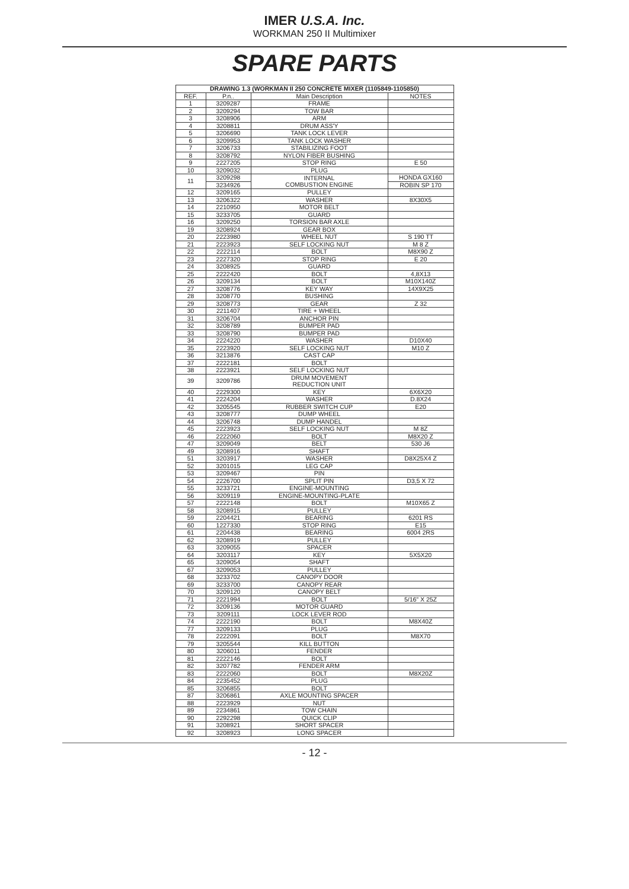IMER U.S.A. Inc.
WORKMAN 250 II Multimixer
SPARE PARTS
| DRAWING 1.3 (WORKMAN II 250 CONCRETE MIXER (1105849-1105850) | | | |
| --- | --- | --- | --- |
| REF. | P.n.. | Main Description | NOTES |
| 1 | 3209287 | FRAME | |
| 2 | 3209294 | TOW BAR | |
| 3 | 3208906 | ARM | |
| 4 | 3208811 | DRUM ASS'Y | |
| 5 | 3206690 | TANK LOCK LEVER | |
| 6 | 3209953 | TANK LOCK WASHER | |
| 7 | 3206733 | STABILIZING FOOT | |
| 8 | 3208792 | NYLON FIBER BUSHING | |
| 9 | 2227205 | STOP RING | E 50 |
| 10 | 3209032 | PLUG | |
| 11 | 3209298 | INTERNAL COMBUSTION ENGINE | HONDA GX160 |
| | 3234926 | | ROBIN SP 170 |
| 12 | 3209165 | PULLEY | |
| 13 | 3206322 | WASHER | 8X30X5 |
| 14 | 2210950 | MOTOR BELT | |
| 15 | 3233705 | GUARD | |
| 16 | 3209250 | TORSION BAR AXLE | |
| 19 | 3208924 | GEAR BOX | |
| 20 | 2223980 | WHEEL NUT | S 190 TT |
| 21 | 2223923 | SELF LOCKING NUT | M 8 Z |
| 22 | 2222114 | BOLT | M8X90 Z |
| 23 | 2227320 | STOP RING | E 20 |
| 24 | 3208925 | GUARD | |
| 25 | 2222420 | BOLT | 4,8X13 |
| 26 | 3209134 | BOLT | M10X140Z |
| 27 | 3208776 | KEY WAY | 14X9X25 |
| 28 | 3208770 | BUSHING | |
| 29 | 3208773 | GEAR | Z 32 |
| 30 | 2211407 | TIRE + WHEEL | |
| 31 | 3206704 | ANCHOR PIN | |
| 32 | 3208789 | BUMPER PAD | |
| 33 | 3208790 | BUMPER PAD | |
| 34 | 2224220 | WASHER | D10X40 |
| 35 | 2223920 | SELF LOCKING NUT | M10 Z |
| 36 | 3213876 | CAST CAP | |
| 37 | 2222181 | BOLT | |
| 38 | 2223921 | SELF LOCKING NUT | |
| 39 | 3209786 | DRUM MOVEMENT REDUCTION UNIT | |
| 40 | 2229300 | KEY | 6X6X20 |
| 41 | 2224204 | WASHER | D.8X24 |
| 42 | 3205545 | RUBBER SWITCH CUP | E20 |
| 43 | 3208777 | DUMP WHEEL | |
| 44 | 3206748 | DUMP HANDEL | |
| 45 | 2223923 | SELF LOCKING NUT | M 8Z |
| 46 | 2222060 | BOLT | M8X20 Z |
| 47 | 3209049 | BELT | 530 J6 |
| 49 | 3208916 | SHAFT | |
| 51 | 3203917 | WASHER | D8X25X4 Z |
| 52 | 3201015 | LEG CAP | |
| 53 | 3209467 | PIN | |
| 54 | 2226700 | SPLIT PIN | D3,5 X 72 |
| 55 | 3233721 | ENGINE-MOUNTING | |
| 56 | 3209119 | ENGINE-MOUNTING-PLATE | |
| 57 | 2222148 | BOLT | M10X65 Z |
| 58 | 3208915 | PULLEY | |
| 59 | 2204421 | BEARING | 6201 RS |
| 60 | 1227330 | STOP RING | E15 |
| 61 | 2204438 | BEARING | 6004 2RS |
| 62 | 3208919 | PULLEY | |
| 63 | 3209055 | SPACER | |
| 64 | 3203117 | KEY | 5X5X20 |
| 65 | 3209054 | SHAFT | |
| 67 | 3209053 | PULLEY | |
| 68 | 3233702 | CANOPY DOOR | |
| 69 | 3233700 | CANOPY REAR | |
| 70 | 3209120 | CANOPY BELT | |
| 71 | 2221994 | BOLT | 5/16" X 25Z |
| 72 | 3209136 | MOTOR GUARD | |
| 73 | 3209111 | LOCK LEVER ROD | |
| 74 | 2222190 | BOLT | M8X40Z |
| 77 | 3209133 | PLUG | |
| 78 | 2222091 | BOLT | M8X70 |
| 79 | 3205544 | KILL BUTTON | |
| 80 | 3206011 | FENDER | |
| 81 | 2222146 | BOLT | |
| 82 | 3207782 | FENDER ARM | |
| 83 | 2222060 | BOLT | M8X20Z |
| 84 | 2235452 | PLUG | |
| 85 | 3206855 | BOLT | |
| 87 | 3206861 | AXLE MOUNTING SPACER | |
| 88 | 2223929 | NUT | |
| 89 | 2234861 | TOW CHAIN | |
| 90 | 2292298 | QUICK CLIP | |
| 91 | 3208921 | SHORT SPACER | |
| 92 | 3208923 | LONG SPACER | |
- 12 -